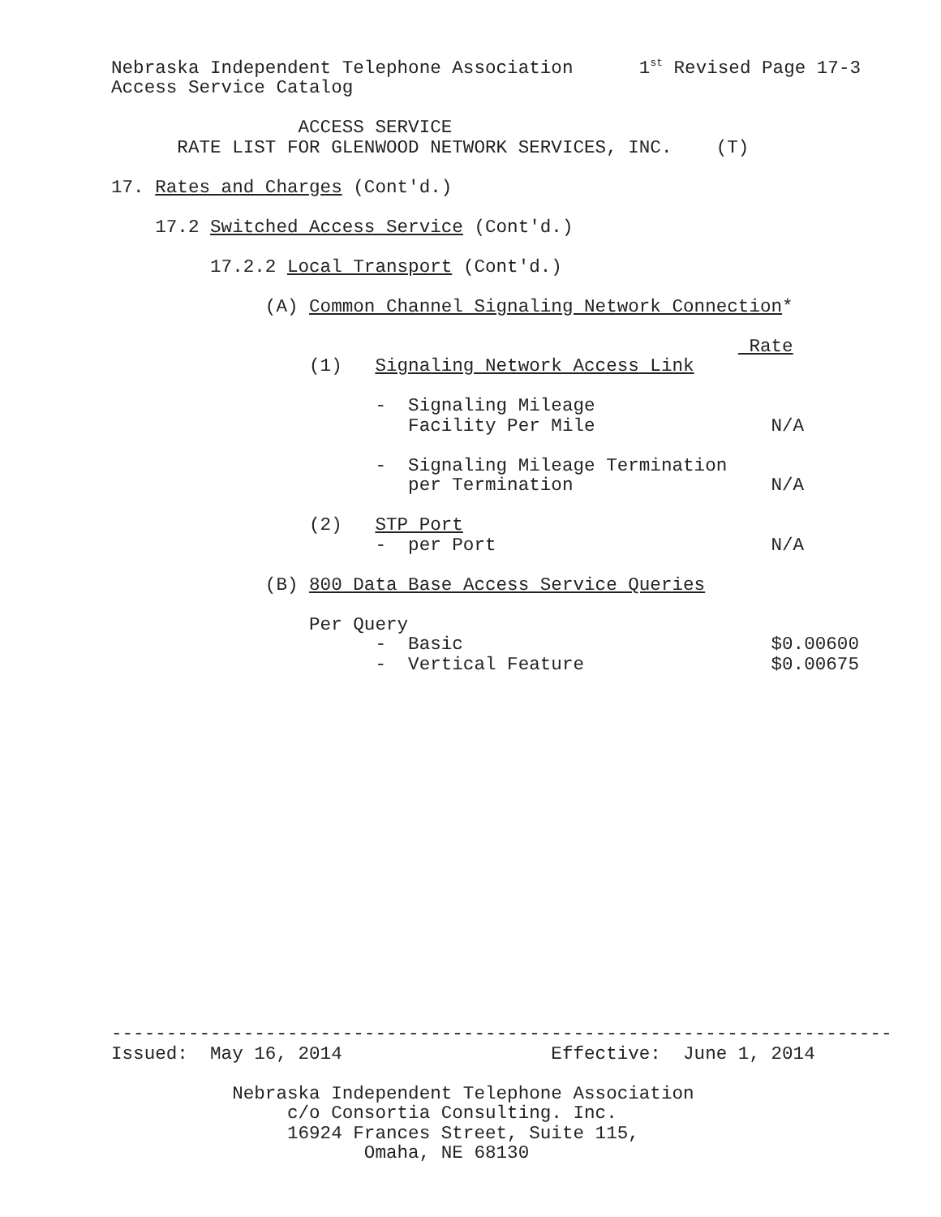Nebraska Independent Telephone Association      1st Revised Page 17-3
Access Service Catalog

                 ACCESS SERVICE
      RATE LIST FOR GLENWOOD NETWORK SERVICES, INC.    (T)

17. Rates and Charges (Cont'd.)

    17.2 Switched Access Service (Cont'd.)

         17.2.2 Local Transport (Cont'd.)

              (A) Common Channel Signaling Network Connection*

                                                          Rate
                  (1)   Signaling Network Access Link

                        -  Signaling Mileage
                           Facility Per Mile                N/A

                        -  Signaling Mileage Termination
                           per Termination                  N/A

                  (2)   STP Port
                        -  per Port                         N/A

              (B) 800 Data Base Access Service Queries

                  Per Query
                        -  Basic                            $0.00600
                        -  Vertical Feature                 $0.00675
-----------------------------------------------------------------------
Issued:  May 16, 2014                   Effective:  June 1, 2014

           Nebraska Independent Telephone Association
                c/o Consortia Consulting. Inc.
                16924 Frances Street, Suite 115,
                       Omaha, NE 68130